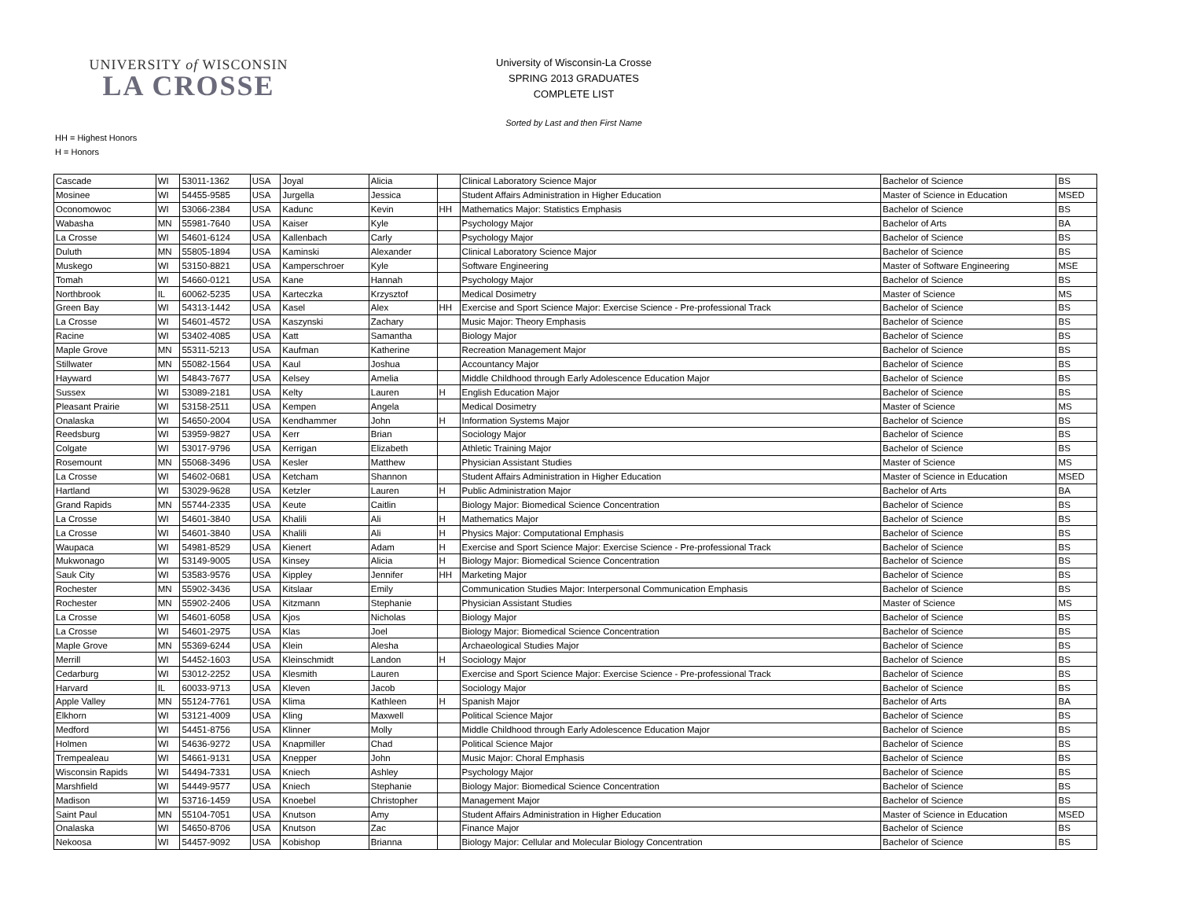UNIVERSITY of WISCONSIN
LA CROSSE
University of Wisconsin-La Crosse
SPRING 2013 GRADUATES
COMPLETE LIST
Sorted by Last and then First Name
HH = Highest Honors
H = Honors
| Cascade | WI | 53011-1362 | USA | Joyal | Alicia | | Clinical Laboratory Science Major | Bachelor of Science | BS |
| Mosinee | WI | 54455-9585 | USA | Jurgella | Jessica | | Student Affairs Administration in Higher Education | Master of Science in Education | MSED |
| Oconomowoc | WI | 53066-2384 | USA | Kadunc | Kevin | HH | Mathematics Major: Statistics Emphasis | Bachelor of Science | BS |
| Wabasha | MN | 55981-7640 | USA | Kaiser | Kyle | | Psychology Major | Bachelor of Arts | BA |
| La Crosse | WI | 54601-6124 | USA | Kallenbach | Carly | | Psychology Major | Bachelor of Science | BS |
| Duluth | MN | 55805-1894 | USA | Kaminski | Alexander | | Clinical Laboratory Science Major | Bachelor of Science | BS |
| Muskego | WI | 53150-8821 | USA | Kamperschroer | Kyle | | Software Engineering | Master of Software Engineering | MSE |
| Tomah | WI | 54660-0121 | USA | Kane | Hannah | | Psychology Major | Bachelor of Science | BS |
| Northbrook | IL | 60062-5235 | USA | Karteczka | Krzysztof | | Medical Dosimetry | Master of Science | MS |
| Green Bay | WI | 54313-1442 | USA | Kasel | Alex | HH | Exercise and Sport Science Major: Exercise Science - Pre-professional Track | Bachelor of Science | BS |
| La Crosse | WI | 54601-4572 | USA | Kaszynski | Zachary | | Music Major: Theory Emphasis | Bachelor of Science | BS |
| Racine | WI | 53402-4085 | USA | Katt | Samantha | | Biology Major | Bachelor of Science | BS |
| Maple Grove | MN | 55311-5213 | USA | Kaufman | Katherine | | Recreation Management Major | Bachelor of Science | BS |
| Stillwater | MN | 55082-1564 | USA | Kaul | Joshua | | Accountancy Major | Bachelor of Science | BS |
| Hayward | WI | 54843-7677 | USA | Kelsey | Amelia | | Middle Childhood through Early Adolescence Education Major | Bachelor of Science | BS |
| Sussex | WI | 53089-2181 | USA | Kelty | Lauren | H | English Education Major | Bachelor of Science | BS |
| Pleasant Prairie | WI | 53158-2511 | USA | Kempen | Angela | | Medical Dosimetry | Master of Science | MS |
| Onalaska | WI | 54650-2004 | USA | Kendhammer | John | H | Information Systems Major | Bachelor of Science | BS |
| Reedsburg | WI | 53959-9827 | USA | Kerr | Brian | | Sociology Major | Bachelor of Science | BS |
| Colgate | WI | 53017-9796 | USA | Kerrigan | Elizabeth | | Athletic Training Major | Bachelor of Science | BS |
| Rosemount | MN | 55068-3496 | USA | Kesler | Matthew | | Physician Assistant Studies | Master of Science | MS |
| La Crosse | WI | 54602-0681 | USA | Ketcham | Shannon | | Student Affairs Administration in Higher Education | Master of Science in Education | MSED |
| Hartland | WI | 53029-9628 | USA | Ketzler | Lauren | H | Public Administration Major | Bachelor of Arts | BA |
| Grand Rapids | MN | 55744-2335 | USA | Keute | Caitlin | | Biology Major: Biomedical Science Concentration | Bachelor of Science | BS |
| La Crosse | WI | 54601-3840 | USA | Khalili | Ali | H | Mathematics Major | Bachelor of Science | BS |
| La Crosse | WI | 54601-3840 | USA | Khalili | Ali | H | Physics Major: Computational Emphasis | Bachelor of Science | BS |
| Waupaca | WI | 54981-8529 | USA | Kienert | Adam | H | Exercise and Sport Science Major: Exercise Science - Pre-professional Track | Bachelor of Science | BS |
| Mukwonago | WI | 53149-9005 | USA | Kinsey | Alicia | H | Biology Major: Biomedical Science Concentration | Bachelor of Science | BS |
| Sauk City | WI | 53583-9576 | USA | Kippley | Jennifer | HH | Marketing Major | Bachelor of Science | BS |
| Rochester | MN | 55902-3436 | USA | Kitslaar | Emily | | Communication Studies Major: Interpersonal Communication Emphasis | Bachelor of Science | BS |
| Rochester | MN | 55902-2406 | USA | Kitzmann | Stephanie | | Physician Assistant Studies | Master of Science | MS |
| La Crosse | WI | 54601-6058 | USA | Kjos | Nicholas | | Biology Major | Bachelor of Science | BS |
| La Crosse | WI | 54601-2975 | USA | Klas | Joel | | Biology Major: Biomedical Science Concentration | Bachelor of Science | BS |
| Maple Grove | MN | 55369-6244 | USA | Klein | Alesha | | Archaeological Studies Major | Bachelor of Science | BS |
| Merrill | WI | 54452-1603 | USA | Kleinschmidt | Landon | H | Sociology Major | Bachelor of Science | BS |
| Cedarburg | WI | 53012-2252 | USA | Klesmith | Lauren | | Exercise and Sport Science Major: Exercise Science - Pre-professional Track | Bachelor of Science | BS |
| Harvard | IL | 60033-9713 | USA | Kleven | Jacob | | Sociology Major | Bachelor of Science | BS |
| Apple Valley | MN | 55124-7761 | USA | Klima | Kathleen | H | Spanish Major | Bachelor of Arts | BA |
| Elkhorn | WI | 53121-4009 | USA | Kling | Maxwell | | Political Science Major | Bachelor of Science | BS |
| Medford | WI | 54451-8756 | USA | Klinner | Molly | | Middle Childhood through Early Adolescence Education Major | Bachelor of Science | BS |
| Holmen | WI | 54636-9272 | USA | Knapmiller | Chad | | Political Science Major | Bachelor of Science | BS |
| Trempealeau | WI | 54661-9131 | USA | Knepper | John | | Music Major: Choral Emphasis | Bachelor of Science | BS |
| Wisconsin Rapids | WI | 54494-7331 | USA | Kniech | Ashley | | Psychology Major | Bachelor of Science | BS |
| Marshfield | WI | 54449-9577 | USA | Kniech | Stephanie | | Biology Major: Biomedical Science Concentration | Bachelor of Science | BS |
| Madison | WI | 53716-1459 | USA | Knoebel | Christopher | | Management Major | Bachelor of Science | BS |
| Saint Paul | MN | 55104-7051 | USA | Knutson | Amy | | Student Affairs Administration in Higher Education | Master of Science in Education | MSED |
| Onalaska | WI | 54650-8706 | USA | Knutson | Zac | | Finance Major | Bachelor of Science | BS |
| Nekoosa | WI | 54457-9092 | USA | Kobishop | Brianna | | Biology Major: Cellular and Molecular Biology Concentration | Bachelor of Science | BS |